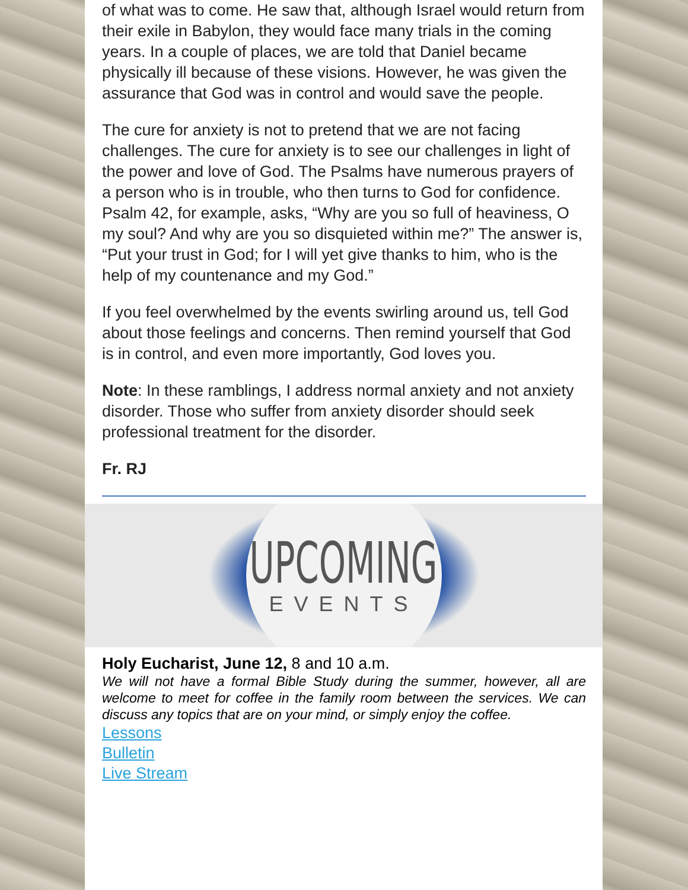of what was to come. He saw that, although Israel would return from their exile in Babylon, they would face many trials in the coming years. In a couple of places, we are told that Daniel became physically ill because of these visions. However, he was given the assurance that God was in control and would save the people.
The cure for anxiety is not to pretend that we are not facing challenges. The cure for anxiety is to see our challenges in light of the power and love of God. The Psalms have numerous prayers of a person who is in trouble, who then turns to God for confidence. Psalm 42, for example, asks, “Why are you so full of heaviness, O my soul? And why are you so disquieted within me?” The answer is, “Put your trust in God; for I will yet give thanks to him, who is the help of my countenance and my God.”
If you feel overwhelmed by the events swirling around us, tell God about those feelings and concerns. Then remind yourself that God is in control, and even more importantly, God loves you.
Note: In these ramblings, I address normal anxiety and not anxiety disorder. Those who suffer from anxiety disorder should seek professional treatment for the disorder.
Fr. RJ
UPCOMING
EVENTS
Holy Eucharist, June 12, 8 and 10 a.m.
We will not have a formal Bible Study during the summer, however, all are welcome to meet for coffee in the family room between the services. We can discuss any topics that are on your mind, or simply enjoy the coffee.
Lessons
Bulletin
Live Stream